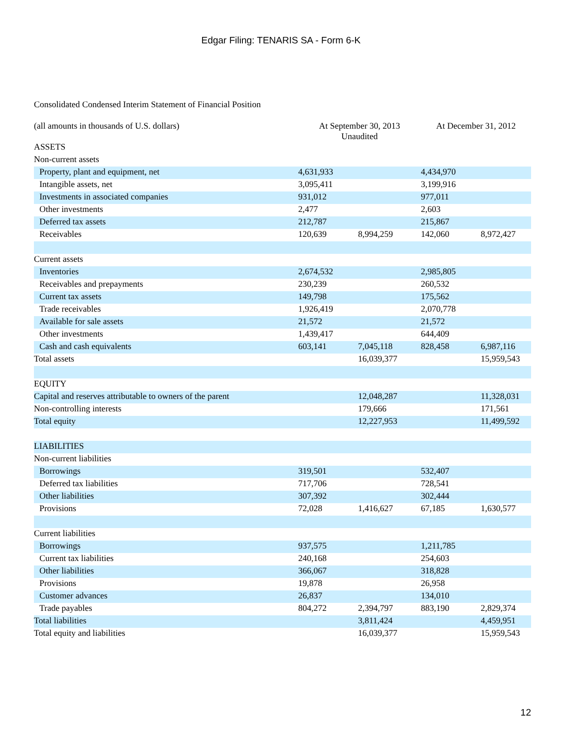Edgar Filing: TENARIS SA - Form 6-K
Consolidated Condensed Interim Statement of Financial Position
| (all amounts in thousands of U.S. dollars) | At September 30, 2013 Unaudited | | At December 31, 2012 | |
| --- | --- | --- | --- | --- |
| ASSETS | | | | |
| Non-current assets | | | | |
| Property, plant and equipment, net | 4,631,933 | | 4,434,970 | |
| Intangible assets, net | 3,095,411 | | 3,199,916 | |
| Investments in associated companies | 931,012 | | 977,011 | |
| Other investments | 2,477 | | 2,603 | |
| Deferred tax assets | 212,787 | | 215,867 | |
| Receivables | 120,639 | 8,994,259 | 142,060 | 8,972,427 |
| Current assets | | | | |
| Inventories | 2,674,532 | | 2,985,805 | |
| Receivables and prepayments | 230,239 | | 260,532 | |
| Current tax assets | 149,798 | | 175,562 | |
| Trade receivables | 1,926,419 | | 2,070,778 | |
| Available for sale assets | 21,572 | | 21,572 | |
| Other investments | 1,439,417 | | 644,409 | |
| Cash and cash equivalents | 603,141 | 7,045,118 | 828,458 | 6,987,116 |
| Total assets | | 16,039,377 | | 15,959,543 |
| EQUITY | | | | |
| Capital and reserves attributable to owners of the parent | | 12,048,287 | | 11,328,031 |
| Non-controlling interests | | 179,666 | | 171,561 |
| Total equity | | 12,227,953 | | 11,499,592 |
| LIABILITIES | | | | |
| Non-current liabilities | | | | |
| Borrowings | 319,501 | | 532,407 | |
| Deferred tax liabilities | 717,706 | | 728,541 | |
| Other liabilities | 307,392 | | 302,444 | |
| Provisions | 72,028 | 1,416,627 | 67,185 | 1,630,577 |
| Current liabilities | | | | |
| Borrowings | 937,575 | | 1,211,785 | |
| Current tax liabilities | 240,168 | | 254,603 | |
| Other liabilities | 366,067 | | 318,828 | |
| Provisions | 19,878 | | 26,958 | |
| Customer advances | 26,837 | | 134,010 | |
| Trade payables | 804,272 | 2,394,797 | 883,190 | 2,829,374 |
| Total liabilities | | 3,811,424 | | 4,459,951 |
| Total equity and liabilities | | 16,039,377 | | 15,959,543 |
12